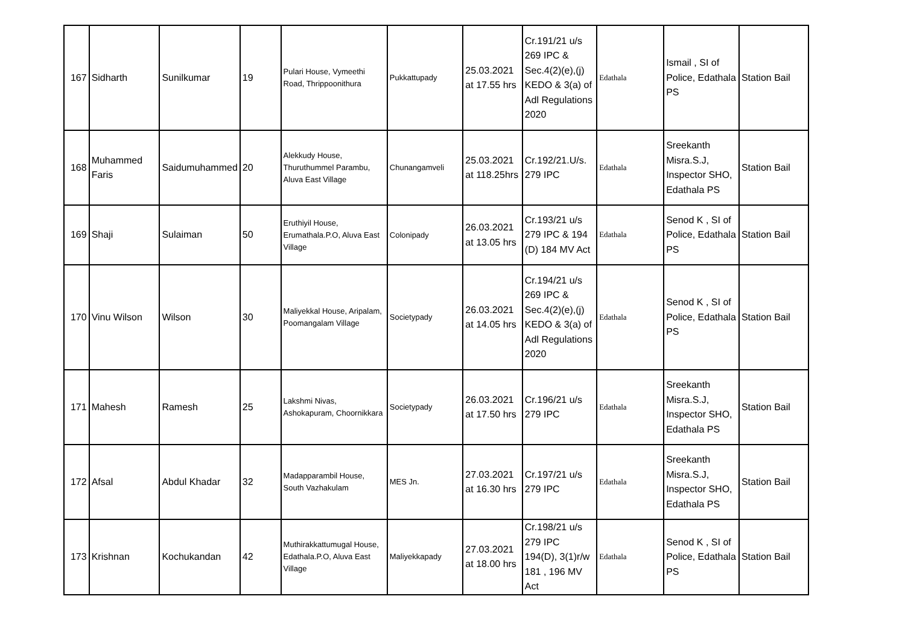| 167 | Sidharth | Sunilkumar | 19 | Pulari House, Vymeethi Road, Thrippoonithura | Pukkattupady | 25.03.2021 at 17.55 hrs | Cr.191/21 u/s 269 IPC & Sec.4(2)(e),(j) KEDO & 3(a) of Adl Regulations 2020 | Edathala | Ismail , SI of Police, Edathala PS | Station Bail |
| 168 | Muhammed Faris | Saidumuhammed | 20 | Alekkudy House, Thuruthummel Parambu, Aluva East Village | Chunangamveli | 25.03.2021 at 118.25hrs | Cr.192/21.U/s. 279 IPC | Edathala | Sreekanth Misra.S.J, Inspector SHO, Edathala PS | Station Bail |
| 169 | Shaji | Sulaiman | 50 | Eruthiyil House, Erumathala.P.O, Aluva East Village | Colonipady | 26.03.2021 at 13.05 hrs | Cr.193/21 u/s 279 IPC & 194 (D) 184 MV Act | Edathala | Senod K , SI of Police, Edathala PS | Station Bail |
| 170 | Vinu Wilson | Wilson | 30 | Maliyekkal House, Aripalam, Poomangalam Village | Societypady | 26.03.2021 at 14.05 hrs | Cr.194/21 u/s 269 IPC & Sec.4(2)(e),(j) KEDO & 3(a) of Adl Regulations 2020 | Edathala | Senod K , SI of Police, Edathala PS | Station Bail |
| 171 | Mahesh | Ramesh | 25 | Lakshmi Nivas, Ashokapuram, Choornikkara | Societypady | 26.03.2021 at 17.50 hrs | Cr.196/21 u/s 279 IPC | Edathala | Sreekanth Misra.S.J, Inspector SHO, Edathala PS | Station Bail |
| 172 | Afsal | Abdul Khadar | 32 | Madapparambil House, South Vazhakulam | MES Jn. | 27.03.2021 at 16.30 hrs | Cr.197/21 u/s 279 IPC | Edathala | Sreekanth Misra.S.J, Inspector SHO, Edathala PS | Station Bail |
| 173 | Krishnan | Kochukandan | 42 | Muthirakkattumugal House, Edathala.P.O, Aluva East Village | Maliyekkapady | 27.03.2021 at 18.00 hrs | Cr.198/21 u/s 279 IPC 194(D), 3(1)r/w 181 , 196 MV Act | Edathala | Senod K , SI of Police, Edathala PS | Station Bail |